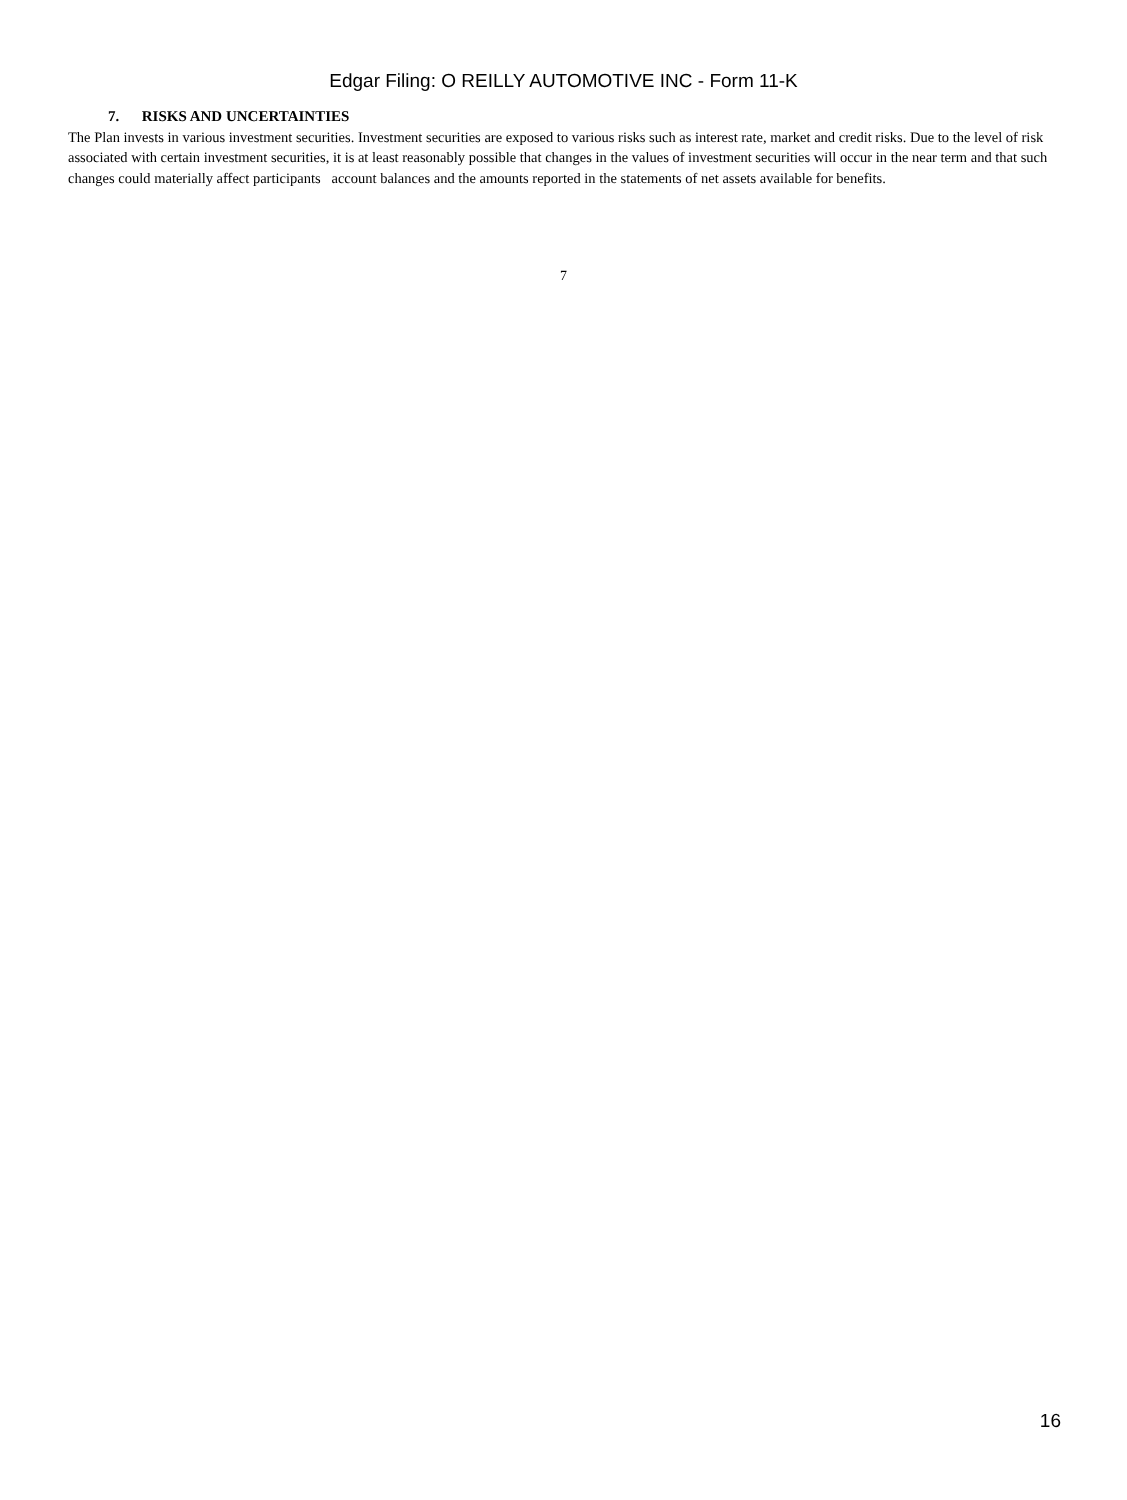Edgar Filing: O REILLY AUTOMOTIVE INC - Form 11-K
7. RISKS AND UNCERTAINTIES
The Plan invests in various investment securities. Investment securities are exposed to various risks such as interest rate, market and credit risks. Due to the level of risk associated with certain investment securities, it is at least reasonably possible that changes in the values of investment securities will occur in the near term and that such changes could materially affect participants account balances and the amounts reported in the statements of net assets available for benefits.
7
16